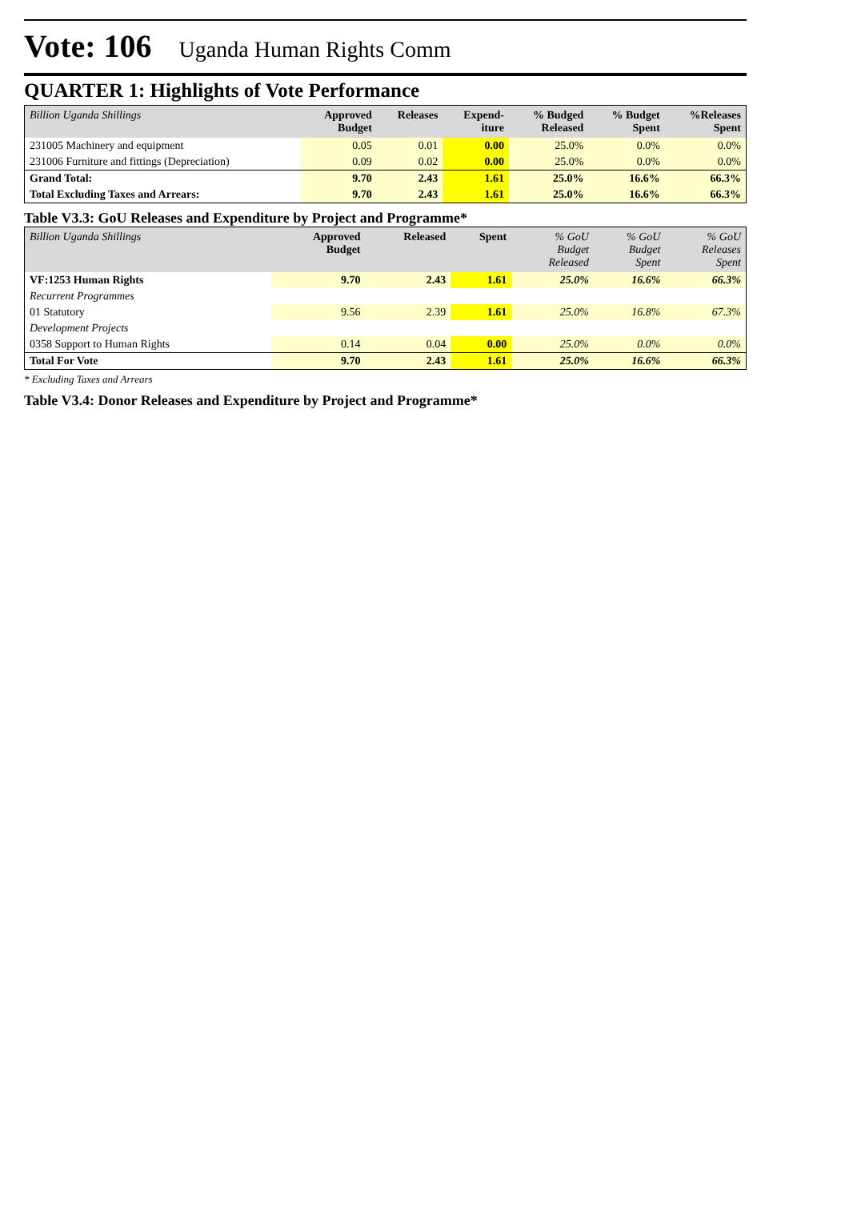Vote: 106 Uganda Human Rights Comm
QUARTER 1: Highlights of Vote Performance
| Billion Uganda Shillings | Approved Budget | Releases | Expend- iture | % Budged Released | % Budget Spent | %Releases Spent |
| --- | --- | --- | --- | --- | --- | --- |
| 231005 Machinery and equipment | 0.05 | 0.01 | 0.00 | 25.0% | 0.0% | 0.0% |
| 231006 Furniture and fittings (Depreciation) | 0.09 | 0.02 | 0.00 | 25.0% | 0.0% | 0.0% |
| Grand Total: | 9.70 | 2.43 | 1.61 | 25.0% | 16.6% | 66.3% |
| Total Excluding Taxes and Arrears: | 9.70 | 2.43 | 1.61 | 25.0% | 16.6% | 66.3% |
Table V3.3: GoU Releases and Expenditure by Project and Programme*
| Billion Uganda Shillings | Approved Budget | Released | Spent | % GoU Budget Released | % GoU Budget Spent | % GoU Releases Spent |
| --- | --- | --- | --- | --- | --- | --- |
| VF:1253 Human Rights | 9.70 | 2.43 | 1.61 | 25.0% | 16.6% | 66.3% |
| Recurrent Programmes | | | | | | |
| 01 Statutory | 9.56 | 2.39 | 1.61 | 25.0% | 16.8% | 67.3% |
| Development Projects | | | | | | |
| 0358 Support to Human Rights | 0.14 | 0.04 | 0.00 | 25.0% | 0.0% | 0.0% |
| Total For Vote | 9.70 | 2.43 | 1.61 | 25.0% | 16.6% | 66.3% |
* Excluding Taxes and Arrears
Table V3.4: Donor Releases and Expenditure by Project and Programme*